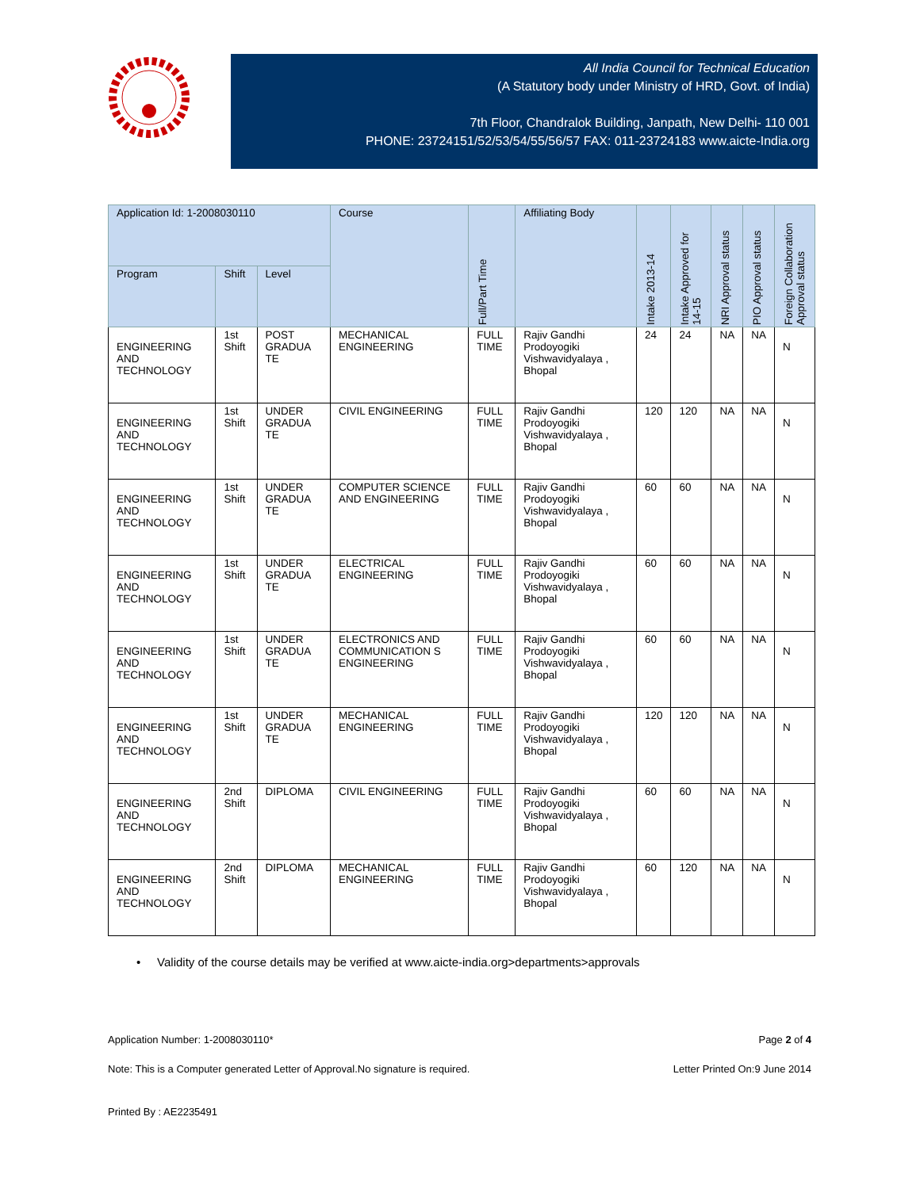All India Council for Technical Education
(A Statutory body under Ministry of HRD, Govt. of India)
7th Floor, Chandralok Building, Janpath, New Delhi- 110 001
PHONE: 23724151/52/53/54/55/56/57 FAX: 011-23724183 www.aicte-India.org
| Application Id: 1-2008030110 | | | Course | Full/Part Time | Affiliating Body | Intake 2013-14 | Intake Approved for 14-15 | NRI Approval status | PIO Approval status | Foreign Collaboration Approval status |
| --- | --- | --- | --- | --- | --- | --- | --- | --- | --- | --- |
| Program | Shift | Level | | | | | | | | |
| ENGINEERING AND TECHNOLOGY | 1st Shift | POST GRADUA TE | MECHANICAL ENGINEERING | FULL TIME | Rajiv Gandhi Prodoyogiki Vishwavidyalaya , Bhopal | 24 | 24 | NA | NA | N |
| ENGINEERING AND TECHNOLOGY | 1st Shift | UNDER GRADUA TE | CIVIL ENGINEERING | FULL TIME | Rajiv Gandhi Prodoyogiki Vishwavidyalaya , Bhopal | 120 | 120 | NA | NA | N |
| ENGINEERING AND TECHNOLOGY | 1st Shift | UNDER GRADUA TE | COMPUTER SCIENCE AND ENGINEERING | FULL TIME | Rajiv Gandhi Prodoyogiki Vishwavidyalaya , Bhopal | 60 | 60 | NA | NA | N |
| ENGINEERING AND TECHNOLOGY | 1st Shift | UNDER GRADUA TE | ELECTRICAL ENGINEERING | FULL TIME | Rajiv Gandhi Prodoyogiki Vishwavidyalaya , Bhopal | 60 | 60 | NA | NA | N |
| ENGINEERING AND TECHNOLOGY | 1st Shift | UNDER GRADUA TE | ELECTRONICS AND COMMUNICATION S ENGINEERING | FULL TIME | Rajiv Gandhi Prodoyogiki Vishwavidyalaya , Bhopal | 60 | 60 | NA | NA | N |
| ENGINEERING AND TECHNOLOGY | 1st Shift | UNDER GRADUA TE | MECHANICAL ENGINEERING | FULL TIME | Rajiv Gandhi Prodoyogiki Vishwavidyalaya , Bhopal | 120 | 120 | NA | NA | N |
| ENGINEERING AND TECHNOLOGY | 2nd Shift | DIPLOMA | CIVIL ENGINEERING | FULL TIME | Rajiv Gandhi Prodoyogiki Vishwavidyalaya , Bhopal | 60 | 60 | NA | NA | N |
| ENGINEERING AND TECHNOLOGY | 2nd Shift | DIPLOMA | MECHANICAL ENGINEERING | FULL TIME | Rajiv Gandhi Prodoyogiki Vishwavidyalaya , Bhopal | 60 | 120 | NA | NA | N |
• Validity of the course details may be verified at www.aicte-india.org>departments>approvals
Application Number: 1-2008030110* Page 2 of 4
Note: This is a Computer generated Letter of Approval.No signature is required. Letter Printed On:9 June 2014
Printed By : AE2235491